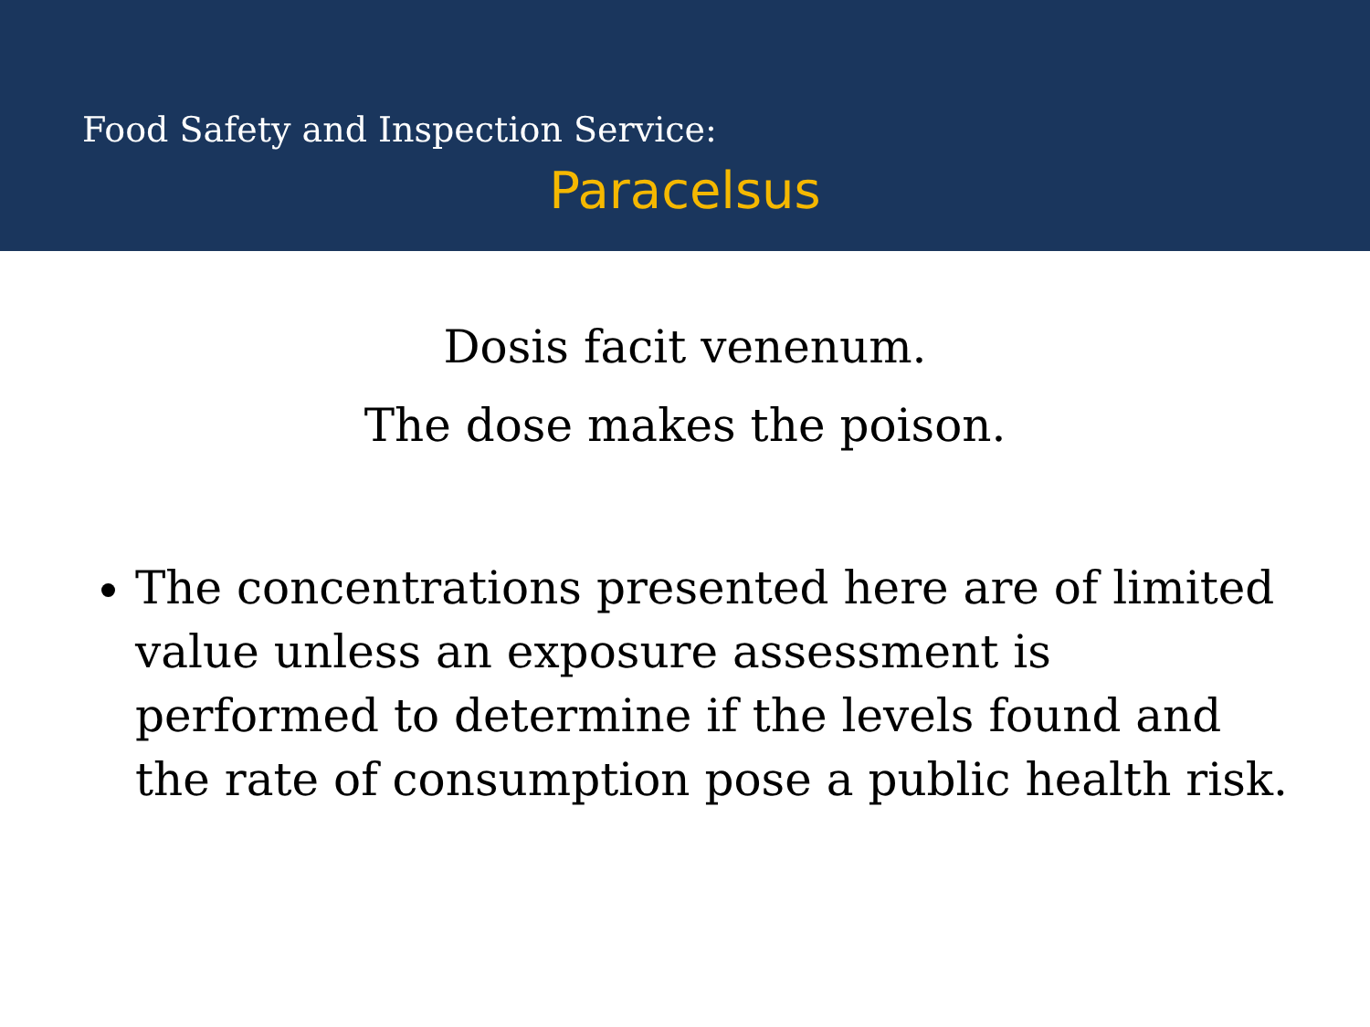Food Safety and Inspection Service:
Paracelsus
Dosis facit venenum.
The dose makes the poison.
The concentrations presented here are of limited value unless an exposure assessment is performed to determine if the levels found and the rate of consumption pose a public health risk.